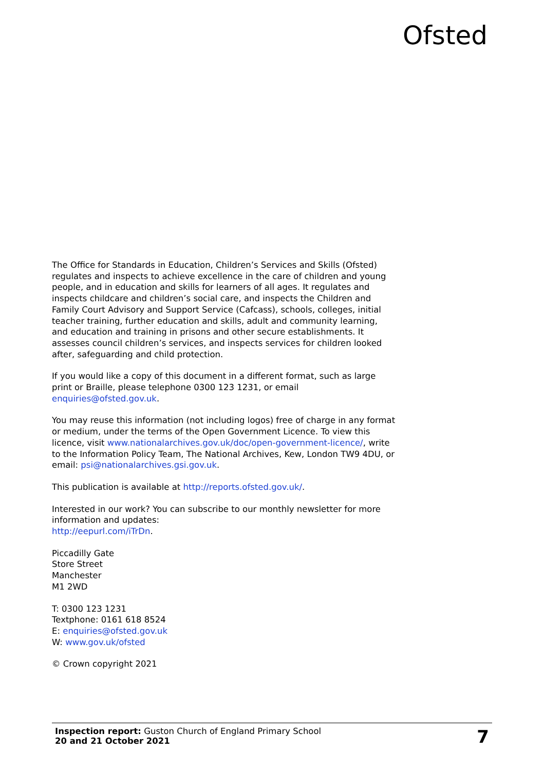Ofsted
The Office for Standards in Education, Children’s Services and Skills (Ofsted) regulates and inspects to achieve excellence in the care of children and young people, and in education and skills for learners of all ages. It regulates and inspects childcare and children’s social care, and inspects the Children and Family Court Advisory and Support Service (Cafcass), schools, colleges, initial teacher training, further education and skills, adult and community learning, and education and training in prisons and other secure establishments. It assesses council children’s services, and inspects services for children looked after, safeguarding and child protection.
If you would like a copy of this document in a different format, such as large print or Braille, please telephone 0300 123 1231, or email enquiries@ofsted.gov.uk.
You may reuse this information (not including logos) free of charge in any format or medium, under the terms of the Open Government Licence. To view this licence, visit www.nationalarchives.gov.uk/doc/open-government-licence/, write to the Information Policy Team, The National Archives, Kew, London TW9 4DU, or email: psi@nationalarchives.gsi.gov.uk.
This publication is available at http://reports.ofsted.gov.uk/.
Interested in our work? You can subscribe to our monthly newsletter for more information and updates:
http://eepurl.com/iTrDn.
Piccadilly Gate
Store Street
Manchester
M1 2WD
T: 0300 123 1231
Textphone: 0161 618 8524
E: enquiries@ofsted.gov.uk
W: www.gov.uk/ofsted
© Crown copyright 2021
Inspection report: Guston Church of England Primary School
20 and 21 October 2021
7